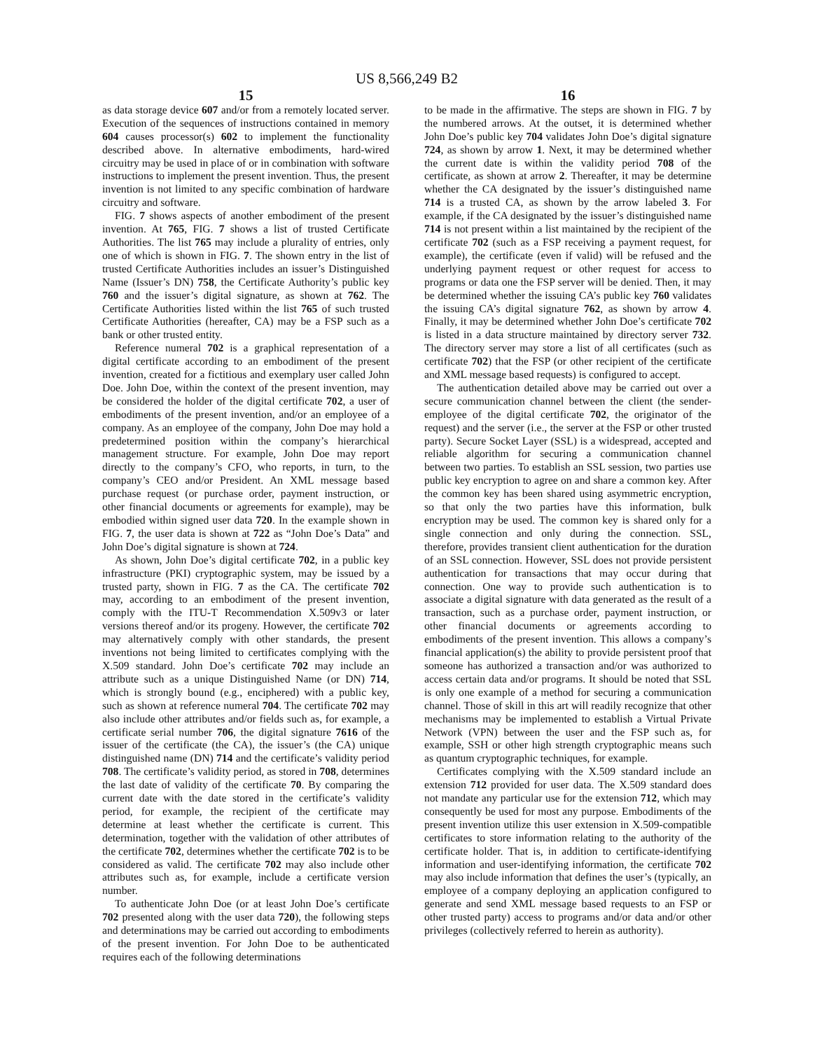US 8,566,249 B2
15
as data storage device 607 and/or from a remotely located server. Execution of the sequences of instructions contained in memory 604 causes processor(s) 602 to implement the functionality described above. In alternative embodiments, hard-wired circuitry may be used in place of or in combination with software instructions to implement the present invention. Thus, the present invention is not limited to any specific combination of hardware circuitry and software.
FIG. 7 shows aspects of another embodiment of the present invention. At 765, FIG. 7 shows a list of trusted Certificate Authorities. The list 765 may include a plurality of entries, only one of which is shown in FIG. 7. The shown entry in the list of trusted Certificate Authorities includes an issuer’s Distinguished Name (Issuer’s DN) 758, the Certificate Authority’s public key 760 and the issuer’s digital signature, as shown at 762. The Certificate Authorities listed within the list 765 of such trusted Certificate Authorities (hereafter, CA) may be a FSP such as a bank or other trusted entity.
Reference numeral 702 is a graphical representation of a digital certificate according to an embodiment of the present invention, created for a fictitious and exemplary user called John Doe. John Doe, within the context of the present invention, may be considered the holder of the digital certificate 702, a user of embodiments of the present invention, and/or an employee of a company. As an employee of the company, John Doe may hold a predetermined position within the company’s hierarchical management structure. For example, John Doe may report directly to the company’s CFO, who reports, in turn, to the company’s CEO and/or President. An XML message based purchase request (or purchase order, payment instruction, or other financial documents or agreements for example), may be embodied within signed user data 720. In the example shown in FIG. 7, the user data is shown at 722 as “John Doe’s Data” and John Doe’s digital signature is shown at 724.
As shown, John Doe’s digital certificate 702, in a public key infrastructure (PKI) cryptographic system, may be issued by a trusted party, shown in FIG. 7 as the CA. The certificate 702 may, according to an embodiment of the present invention, comply with the ITU-T Recommendation X.509v3 or later versions thereof and/or its progeny. However, the certificate 702 may alternatively comply with other standards, the present inventions not being limited to certificates complying with the X.509 standard. John Doe’s certificate 702 may include an attribute such as a unique Distinguished Name (or DN) 714, which is strongly bound (e.g., enciphered) with a public key, such as shown at reference numeral 704. The certificate 702 may also include other attributes and/or fields such as, for example, a certificate serial number 706, the digital signature 7616 of the issuer of the certificate (the CA), the issuer’s (the CA) unique distinguished name (DN) 714 and the certificate’s validity period 708. The certificate’s validity period, as stored in 708, determines the last date of validity of the certificate 70. By comparing the current date with the date stored in the certificate’s validity period, for example, the recipient of the certificate may determine at least whether the certificate is current. This determination, together with the validation of other attributes of the certificate 702, determines whether the certificate 702 is to be considered as valid. The certificate 702 may also include other attributes such as, for example, include a certificate version number.
To authenticate John Doe (or at least John Doe’s certificate 702 presented along with the user data 720), the following steps and determinations may be carried out according to embodiments of the present invention. For John Doe to be authenticated requires each of the following determinations
16
to be made in the affirmative. The steps are shown in FIG. 7 by the numbered arrows. At the outset, it is determined whether John Doe’s public key 704 validates John Doe’s digital signature 724, as shown by arrow 1. Next, it may be determined whether the current date is within the validity period 708 of the certificate, as shown at arrow 2. Thereafter, it may be determine whether the CA designated by the issuer’s distinguished name 714 is a trusted CA, as shown by the arrow labeled 3. For example, if the CA designated by the issuer’s distinguished name 714 is not present within a list maintained by the recipient of the certificate 702 (such as a FSP receiving a payment request, for example), the certificate (even if valid) will be refused and the underlying payment request or other request for access to programs or data one the FSP server will be denied. Then, it may be determined whether the issuing CA’s public key 760 validates the issuing CA’s digital signature 762, as shown by arrow 4. Finally, it may be determined whether John Doe’s certificate 702 is listed in a data structure maintained by directory server 732. The directory server may store a list of all certificates (such as certificate 702) that the FSP (or other recipient of the certificate and XML message based requests) is configured to accept.
The authentication detailed above may be carried out over a secure communication channel between the client (the sender-employee of the digital certificate 702, the originator of the request) and the server (i.e., the server at the FSP or other trusted party). Secure Socket Layer (SSL) is a widespread, accepted and reliable algorithm for securing a communication channel between two parties. To establish an SSL session, two parties use public key encryption to agree on and share a common key. After the common key has been shared using asymmetric encryption, so that only the two parties have this information, bulk encryption may be used. The common key is shared only for a single connection and only during the connection. SSL, therefore, provides transient client authentication for the duration of an SSL connection. However, SSL does not provide persistent authentication for transactions that may occur during that connection. One way to provide such authentication is to associate a digital signature with data generated as the result of a transaction, such as a purchase order, payment instruction, or other financial documents or agreements according to embodiments of the present invention. This allows a company’s financial application(s) the ability to provide persistent proof that someone has authorized a transaction and/or was authorized to access certain data and/or programs. It should be noted that SSL is only one example of a method for securing a communication channel. Those of skill in this art will readily recognize that other mechanisms may be implemented to establish a Virtual Private Network (VPN) between the user and the FSP such as, for example, SSH or other high strength cryptographic means such as quantum cryptographic techniques, for example.
Certificates complying with the X.509 standard include an extension 712 provided for user data. The X.509 standard does not mandate any particular use for the extension 712, which may consequently be used for most any purpose. Embodiments of the present invention utilize this user extension in X.509-compatible certificates to store information relating to the authority of the certificate holder. That is, in addition to certificate-identifying information and user-identifying information, the certificate 702 may also include information that defines the user’s (typically, an employee of a company deploying an application configured to generate and send XML message based requests to an FSP or other trusted party) access to programs and/or data and/or other privileges (collectively referred to herein as authority).